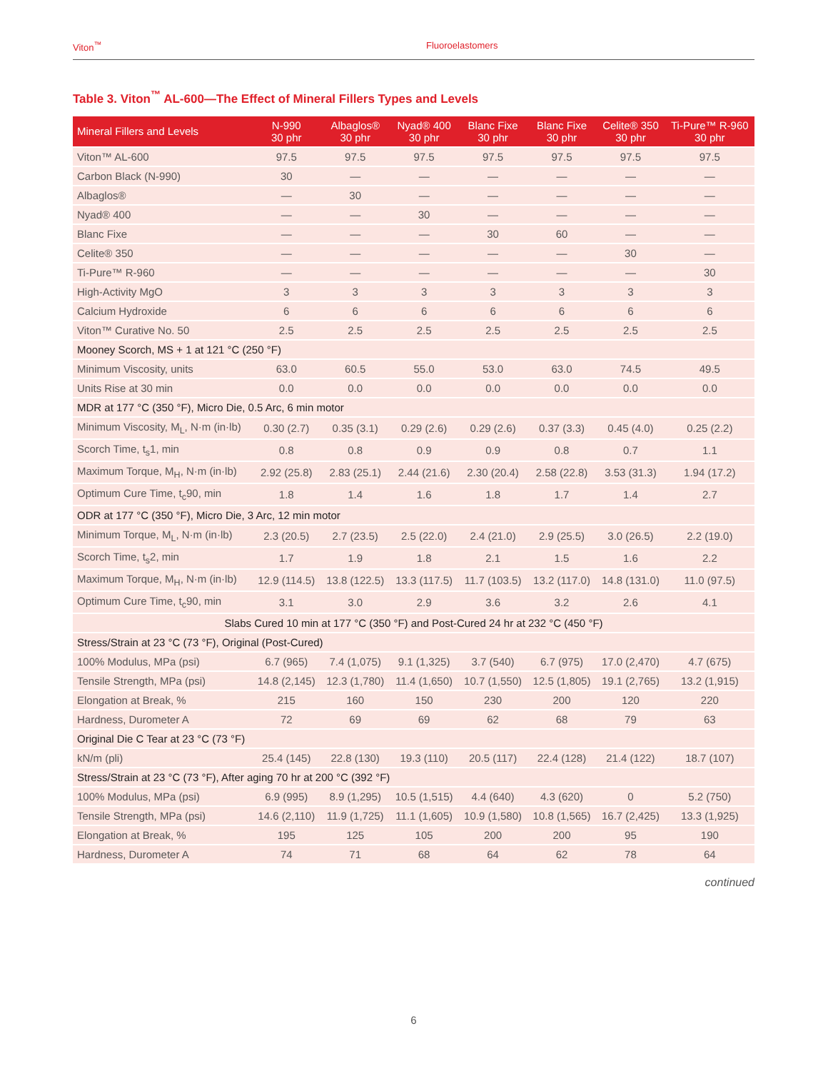Viton<sup>™</sup> Fluoroelastomers
Table 3. Viton<sup>™</sup> AL-600—The Effect of Mineral Fillers Types and Levels
| Mineral Fillers and Levels | N-990 30 phr | Albaglos® 30 phr | Nyad® 400 30 phr | Blanc Fixe 30 phr | Blanc Fixe 30 phr | Celite® 350 30 phr | Ti-Pure™ R-960 30 phr |
| --- | --- | --- | --- | --- | --- | --- | --- |
| Viton™ AL-600 | 97.5 | 97.5 | 97.5 | 97.5 | 97.5 | 97.5 | 97.5 |
| Carbon Black (N-990) | 30 | — | — | — | — | — | — |
| Albaglos® | — | 30 | — | — | — | — | — |
| Nyad® 400 | — | — | 30 | — | — | — | — |
| Blanc Fixe | — | — | — | 30 | 60 | — | — |
| Celite® 350 | — | — | — | — | — | 30 | — |
| Ti-Pure™ R-960 | — | — | — | — | — | — | 30 |
| High-Activity MgO | 3 | 3 | 3 | 3 | 3 | 3 | 3 |
| Calcium Hydroxide | 6 | 6 | 6 | 6 | 6 | 6 | 6 |
| Viton™ Curative No. 50 | 2.5 | 2.5 | 2.5 | 2.5 | 2.5 | 2.5 | 2.5 |
| Mooney Scorch, MS + 1 at 121 °C (250 °F) | | | | | | | |
| Minimum Viscosity, units | 63.0 | 60.5 | 55.0 | 53.0 | 63.0 | 74.5 | 49.5 |
| Units Rise at 30 min | 0.0 | 0.0 | 0.0 | 0.0 | 0.0 | 0.0 | 0.0 |
| MDR at 177 °C (350 °F), Micro Die, 0.5 Arc, 6 min motor | | | | | | | |
| Minimum Viscosity, M<sub>L</sub>, N·m (in·lb) | 0.30 (2.7) | 0.35 (3.1) | 0.29 (2.6) | 0.29 (2.6) | 0.37 (3.3) | 0.45 (4.0) | 0.25 (2.2) |
| Scorch Time, t<sub>s</sub>1, min | 0.8 | 0.8 | 0.9 | 0.9 | 0.8 | 0.7 | 1.1 |
| Maximum Torque, M<sub>H</sub>, N·m (in·lb) | 2.92 (25.8) | 2.83 (25.1) | 2.44 (21.6) | 2.30 (20.4) | 2.58 (22.8) | 3.53 (31.3) | 1.94 (17.2) |
| Optimum Cure Time, t<sub>c</sub>90, min | 1.8 | 1.4 | 1.6 | 1.8 | 1.7 | 1.4 | 2.7 |
| ODR at 177 °C (350 °F), Micro Die, 3 Arc, 12 min motor | | | | | | | |
| Minimum Torque, M<sub>L</sub>, N·m (in·lb) | 2.3 (20.5) | 2.7 (23.5) | 2.5 (22.0) | 2.4 (21.0) | 2.9 (25.5) | 3.0 (26.5) | 2.2 (19.0) |
| Scorch Time, t<sub>s</sub>2, min | 1.7 | 1.9 | 1.8 | 2.1 | 1.5 | 1.6 | 2.2 |
| Maximum Torque, M<sub>H</sub>, N·m (in·lb) | 12.9 (114.5) | 13.8 (122.5) | 13.3 (117.5) | 11.7 (103.5) | 13.2 (117.0) | 14.8 (131.0) | 11.0 (97.5) |
| Optimum Cure Time, t<sub>c</sub>90, min | 3.1 | 3.0 | 2.9 | 3.6 | 3.2 | 2.6 | 4.1 |
| Slabs Cured 10 min at 177 °C (350 °F) and Post-Cured 24 hr at 232 °C (450 °F) | | | | | | | |
| Stress/Strain at 23 °C (73 °F), Original (Post-Cured) | | | | | | | |
| 100% Modulus, MPa (psi) | 6.7 (965) | 7.4 (1,075) | 9.1 (1,325) | 3.7 (540) | 6.7 (975) | 17.0 (2,470) | 4.7 (675) |
| Tensile Strength, MPa (psi) | 14.8 (2,145) | 12.3 (1,780) | 11.4 (1,650) | 10.7 (1,550) | 12.5 (1,805) | 19.1 (2,765) | 13.2 (1,915) |
| Elongation at Break, % | 215 | 160 | 150 | 230 | 200 | 120 | 220 |
| Hardness, Durometer A | 72 | 69 | 69 | 62 | 68 | 79 | 63 |
| Original Die C Tear at 23 °C (73 °F) | | | | | | | |
| kN/m (pli) | 25.4 (145) | 22.8 (130) | 19.3 (110) | 20.5 (117) | 22.4 (128) | 21.4 (122) | 18.7 (107) |
| Stress/Strain at 23 °C (73 °F), After aging 70 hr at 200 °C (392 °F) | | | | | | | |
| 100% Modulus, MPa (psi) | 6.9 (995) | 8.9 (1,295) | 10.5 (1,515) | 4.4 (640) | 4.3 (620) | 0 | 5.2 (750) |
| Tensile Strength, MPa (psi) | 14.6 (2,110) | 11.9 (1,725) | 11.1 (1,605) | 10.9 (1,580) | 10.8 (1,565) | 16.7 (2,425) | 13.3 (1,925) |
| Elongation at Break, % | 195 | 125 | 105 | 200 | 200 | 95 | 190 |
| Hardness, Durometer A | 74 | 71 | 68 | 64 | 62 | 78 | 64 |
continued
6